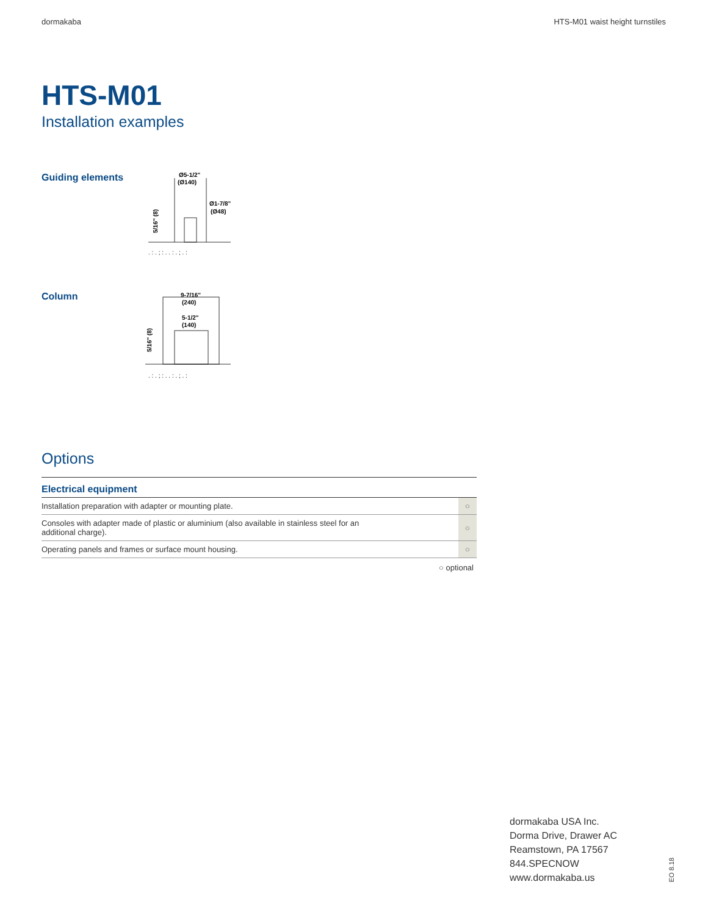dormakaba HTS-M01 waist height turnstiles
HTS-M01
Installation examples
Guiding elements
Ø5-1/2"
(Ø140)
Ø1-7/8"
(Ø48)
5/16" (8)
. : . ; : . . : . ; . :
Column
9-7/16"
(240)
5-1/2"
(140)
5/16" (8)
. : . ; : . . : . ; . :
Options
| Electrical equipment | |
| --- | --- |
| Installation preparation with adapter or mounting plate. | ○ |
| Consoles with adapter made of plastic or aluminium (also available in stainless steel for an additional charge). | ○ |
| Operating panels and frames or surface mount housing. | ○ |
○ optional
dormakaba USA Inc.
Dorma Drive, Drawer AC
Reamstown, PA 17567
844.SPECNOW
www.dormakaba.us
EO 8.18